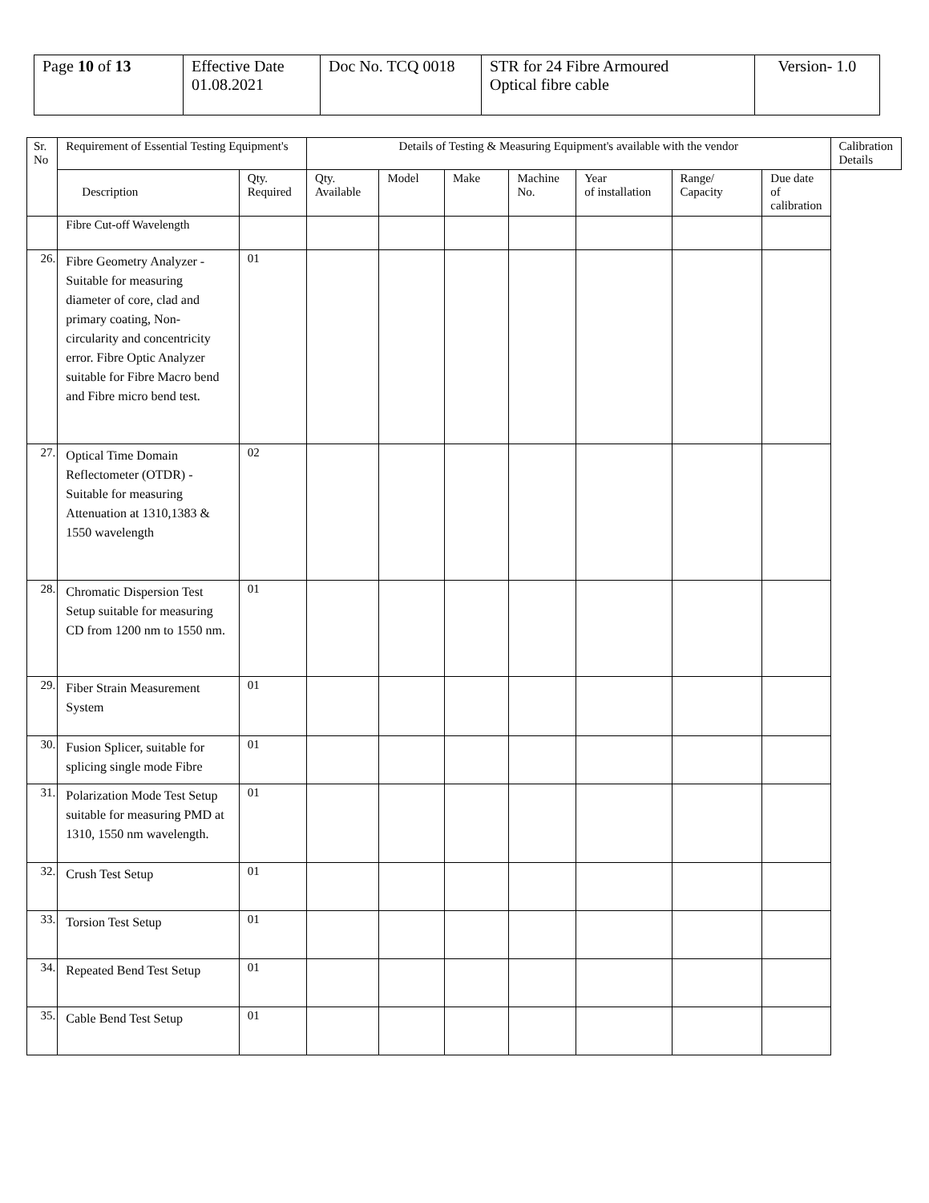| Page 10 of 13 | Effective Date 01.08.2021 | Doc No. TCQ 0018 | STR for 24 Fibre Armoured Optical fibre cable | Version- 1.0 |
| Sr. No | Requirement of Essential Testing Equipment's | | Details of Testing & Measuring Equipment's available with the vendor | | | | | | | Calibration Details |
| --- | --- | --- | --- | --- | --- | --- | --- | --- | --- | --- |
| | Description | Qty. Required | Qty. Available | Model | Make | Machine No. | Year of installation | Range/ Capacity | Due date of calibration | |
| | Fibre Cut-off Wavelength | | | | | | | | | |
| 26. | Fibre Geometry Analyzer -Suitable for measuring diameter of core, clad and primary coating, Non-circularity and concentricity error. Fibre Optic Analyzer suitable for Fibre Macro bend and Fibre micro bend test. | 01 | | | | | | | | |
| 27. | Optical Time Domain Reflectometer (OTDR) - Suitable for measuring Attenuation at 1310,1383 & 1550 wavelength | 02 | | | | | | | | |
| 28. | Chromatic Dispersion Test Setup suitable for measuring CD from 1200 nm to 1550 nm. | 01 | | | | | | | | |
| 29. | Fiber Strain Measurement System | 01 | | | | | | | | |
| 30. | Fusion Splicer, suitable for splicing single mode Fibre | 01 | | | | | | | | |
| 31. | Polarization Mode Test Setup suitable for measuring PMD at 1310, 1550 nm wavelength. | 01 | | | | | | | | |
| 32. | Crush Test Setup | 01 | | | | | | | | |
| 33. | Torsion Test Setup | 01 | | | | | | | | |
| 34. | Repeated Bend Test Setup | 01 | | | | | | | | |
| 35. | Cable Bend Test Setup | 01 | | | | | | | | |